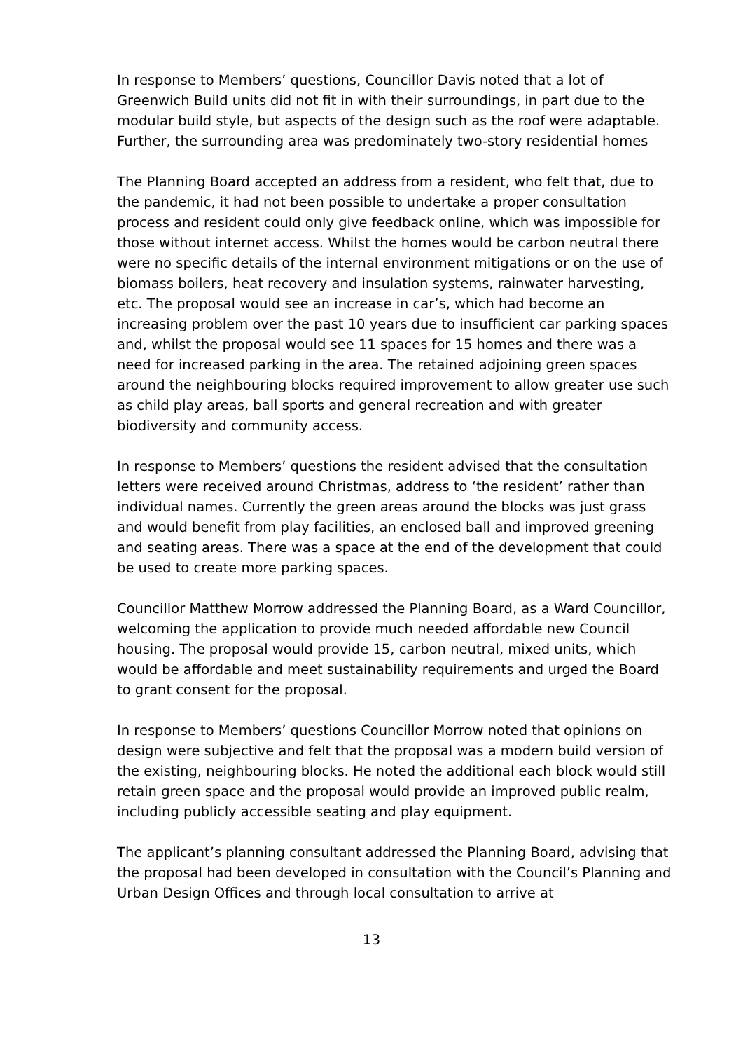In response to Members’ questions, Councillor Davis noted that a lot of Greenwich Build units did not fit in with their surroundings, in part due to the modular build style, but aspects of the design such as the roof were adaptable. Further, the surrounding area was predominately two-story residential homes
The Planning Board accepted an address from a resident, who felt that, due to the pandemic, it had not been possible to undertake a proper consultation process and resident could only give feedback online, which was impossible for those without internet access. Whilst the homes would be carbon neutral there were no specific details of the internal environment mitigations or on the use of biomass boilers, heat recovery and insulation systems, rainwater harvesting, etc. The proposal would see an increase in car’s, which had become an increasing problem over the past 10 years due to insufficient car parking spaces and, whilst the proposal would see 11 spaces for 15 homes and there was a need for increased parking in the area. The retained adjoining green spaces around the neighbouring blocks required improvement to allow greater use such as child play areas, ball sports and general recreation and with greater biodiversity and community access.
In response to Members’ questions the resident advised that the consultation letters were received around Christmas, address to ‘the resident’ rather than individual names. Currently the green areas around the blocks was just grass and would benefit from play facilities, an enclosed ball and improved greening and seating areas. There was a space at the end of the development that could be used to create more parking spaces.
Councillor Matthew Morrow addressed the Planning Board, as a Ward Councillor, welcoming the application to provide much needed affordable new Council housing. The proposal would provide 15, carbon neutral, mixed units, which would be affordable and meet sustainability requirements and urged the Board to grant consent for the proposal.
In response to Members’ questions Councillor Morrow noted that opinions on design were subjective and felt that the proposal was a modern build version of the existing, neighbouring blocks. He noted the additional each block would still retain green space and the proposal would provide an improved public realm, including publicly accessible seating and play equipment.
The applicant’s planning consultant addressed the Planning Board, advising that the proposal had been developed in consultation with the Council’s Planning and Urban Design Offices and through local consultation to arrive at
13